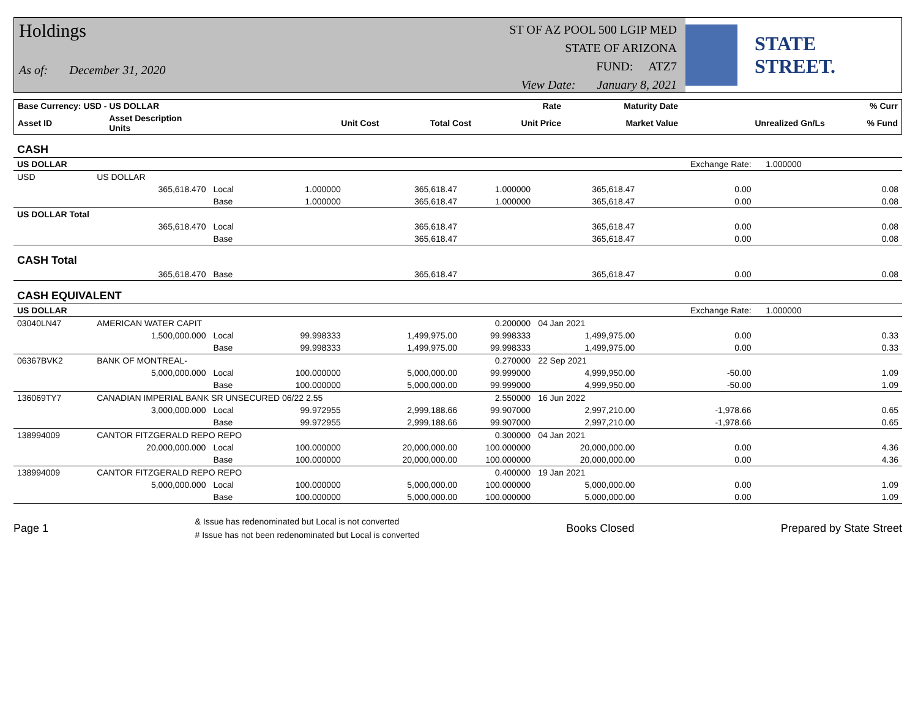Holdings
As of: December 31, 2020
ST OF AZ POOL 500 LGIP MED
STATE OF ARIZONA
FUND: ATZ7
View Date: January 8, 2021
STATE STREET.
| Base Currency: USD - US DOLLAR | | | | | Rate | Maturity Date | | % Curr |
| --- | --- | --- | --- | --- | --- | --- | --- | --- |
| Asset ID | Asset Description Units | | Unit Cost | Total Cost | Unit Price | Market Value | Unrealized Gn/Ls | % Fund |
| CASH | | | | | | | | |
| US DOLLAR | | | | | | | Exchange Rate: | 1.000000 |
| USD | US DOLLAR | | | | | | | |
| | 365,618.470 | Local | 1.000000 | 365,618.47 | 1.000000 | 365,618.47 | 0.00 | 0.08 |
| | | Base | 1.000000 | 365,618.47 | 1.000000 | 365,618.47 | 0.00 | 0.08 |
| US DOLLAR Total | | | | | | | | |
| | 365,618.470 | Local | | 365,618.47 | | 365,618.47 | 0.00 | 0.08 |
| | | Base | | 365,618.47 | | 365,618.47 | 0.00 | 0.08 |
| CASH Total | | | | | | | | |
| | 365,618.470 | Base | | 365,618.47 | | 365,618.47 | 0.00 | 0.08 |
| CASH EQUIVALENT | | | | | | | | |
| US DOLLAR | | | | | | | Exchange Rate: | 1.000000 |
| 03040LN47 | AMERICAN WATER CAPIT | | | | 0.200000 | 04 Jan 2021 | | |
| | 1,500,000.000 | Local | 99.998333 | 1,499,975.00 | 99.998333 | 1,499,975.00 | 0.00 | 0.33 |
| | | Base | 99.998333 | 1,499,975.00 | 99.998333 | 1,499,975.00 | 0.00 | 0.33 |
| 06367BVK2 | BANK OF MONTREAL- | | | | 0.270000 | 22 Sep 2021 | | |
| | 5,000,000.000 | Local | 100.000000 | 5,000,000.00 | 99.999000 | 4,999,950.00 | -50.00 | 1.09 |
| | | Base | 100.000000 | 5,000,000.00 | 99.999000 | 4,999,950.00 | -50.00 | 1.09 |
| 136069TY7 | CANADIAN IMPERIAL BANK SR UNSECURED 06/22 2.55 | | | | 2.550000 | 16 Jun 2022 | | |
| | 3,000,000.000 | Local | 99.972955 | 2,999,188.66 | 99.907000 | 2,997,210.00 | -1,978.66 | 0.65 |
| | | Base | 99.972955 | 2,999,188.66 | 99.907000 | 2,997,210.00 | -1,978.66 | 0.65 |
| 138994009 | CANTOR FITZGERALD REPO REPO | | | | 0.300000 | 04 Jan 2021 | | |
| | 20,000,000.000 | Local | 100.000000 | 20,000,000.00 | 100.000000 | 20,000,000.00 | 0.00 | 4.36 |
| | | Base | 100.000000 | 20,000,000.00 | 100.000000 | 20,000,000.00 | 0.00 | 4.36 |
| 138994009 | CANTOR FITZGERALD REPO REPO | | | | 0.400000 | 19 Jan 2021 | | |
| | 5,000,000.000 | Local | 100.000000 | 5,000,000.00 | 100.000000 | 5,000,000.00 | 0.00 | 1.09 |
| | | Base | 100.000000 | 5,000,000.00 | 100.000000 | 5,000,000.00 | 0.00 | 1.09 |
Page 1 & Issue has redenominated but Local is not converted
# Issue has not been redenominated but Local is converted Books Closed Prepared by State Street